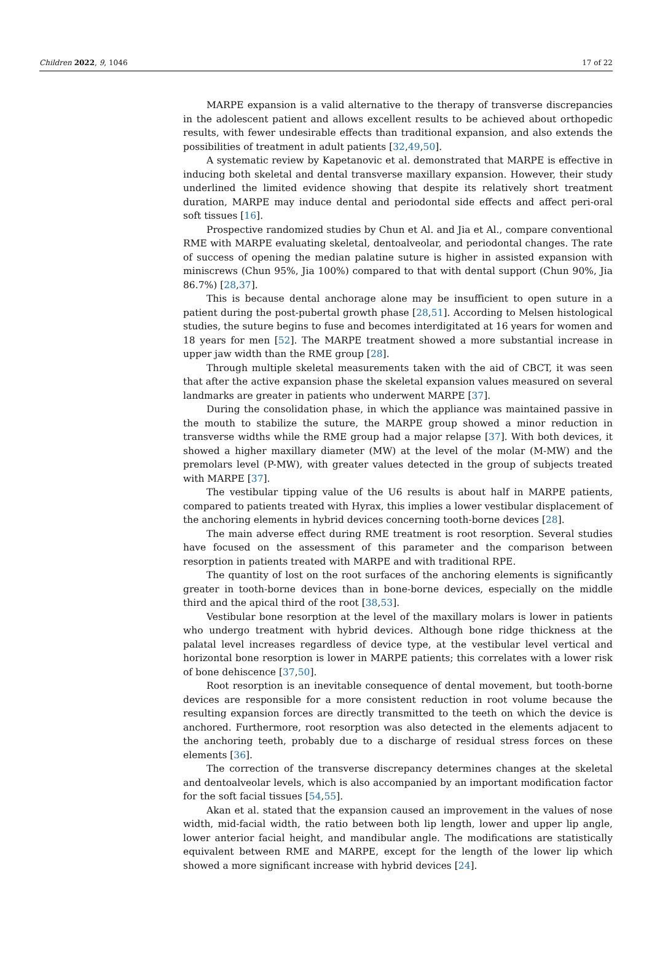Children 2022, 9, 1046 17 of 22
MARPE expansion is a valid alternative to the therapy of transverse discrepancies in the adolescent patient and allows excellent results to be achieved about orthopedic results, with fewer undesirable effects than traditional expansion, and also extends the possibilities of treatment in adult patients [32,49,50].
A systematic review by Kapetanovic et al. demonstrated that MARPE is effective in inducing both skeletal and dental transverse maxillary expansion. However, their study underlined the limited evidence showing that despite its relatively short treatment duration, MARPE may induce dental and periodontal side effects and affect peri-oral soft tissues [16].
Prospective randomized studies by Chun et Al. and Jia et Al., compare conventional RME with MARPE evaluating skeletal, dentoalveolar, and periodontal changes. The rate of success of opening the median palatine suture is higher in assisted expansion with miniscrews (Chun 95%, Jia 100%) compared to that with dental support (Chun 90%, Jia 86.7%) [28,37].
This is because dental anchorage alone may be insufficient to open suture in a patient during the post-pubertal growth phase [28,51]. According to Melsen histological studies, the suture begins to fuse and becomes interdigitated at 16 years for women and 18 years for men [52]. The MARPE treatment showed a more substantial increase in upper jaw width than the RME group [28].
Through multiple skeletal measurements taken with the aid of CBCT, it was seen that after the active expansion phase the skeletal expansion values measured on several landmarks are greater in patients who underwent MARPE [37].
During the consolidation phase, in which the appliance was maintained passive in the mouth to stabilize the suture, the MARPE group showed a minor reduction in transverse widths while the RME group had a major relapse [37]. With both devices, it showed a higher maxillary diameter (MW) at the level of the molar (M-MW) and the premolars level (P-MW), with greater values detected in the group of subjects treated with MARPE [37].
The vestibular tipping value of the U6 results is about half in MARPE patients, compared to patients treated with Hyrax, this implies a lower vestibular displacement of the anchoring elements in hybrid devices concerning tooth-borne devices [28].
The main adverse effect during RME treatment is root resorption. Several studies have focused on the assessment of this parameter and the comparison between resorption in patients treated with MARPE and with traditional RPE.
The quantity of lost on the root surfaces of the anchoring elements is significantly greater in tooth-borne devices than in bone-borne devices, especially on the middle third and the apical third of the root [38,53].
Vestibular bone resorption at the level of the maxillary molars is lower in patients who undergo treatment with hybrid devices. Although bone ridge thickness at the palatal level increases regardless of device type, at the vestibular level vertical and horizontal bone resorption is lower in MARPE patients; this correlates with a lower risk of bone dehiscence [37,50].
Root resorption is an inevitable consequence of dental movement, but tooth-borne devices are responsible for a more consistent reduction in root volume because the resulting expansion forces are directly transmitted to the teeth on which the device is anchored. Furthermore, root resorption was also detected in the elements adjacent to the anchoring teeth, probably due to a discharge of residual stress forces on these elements [36].
The correction of the transverse discrepancy determines changes at the skeletal and dentoalveolar levels, which is also accompanied by an important modification factor for the soft facial tissues [54,55].
Akan et al. stated that the expansion caused an improvement in the values of nose width, mid-facial width, the ratio between both lip length, lower and upper lip angle, lower anterior facial height, and mandibular angle. The modifications are statistically equivalent between RME and MARPE, except for the length of the lower lip which showed a more significant increase with hybrid devices [24].